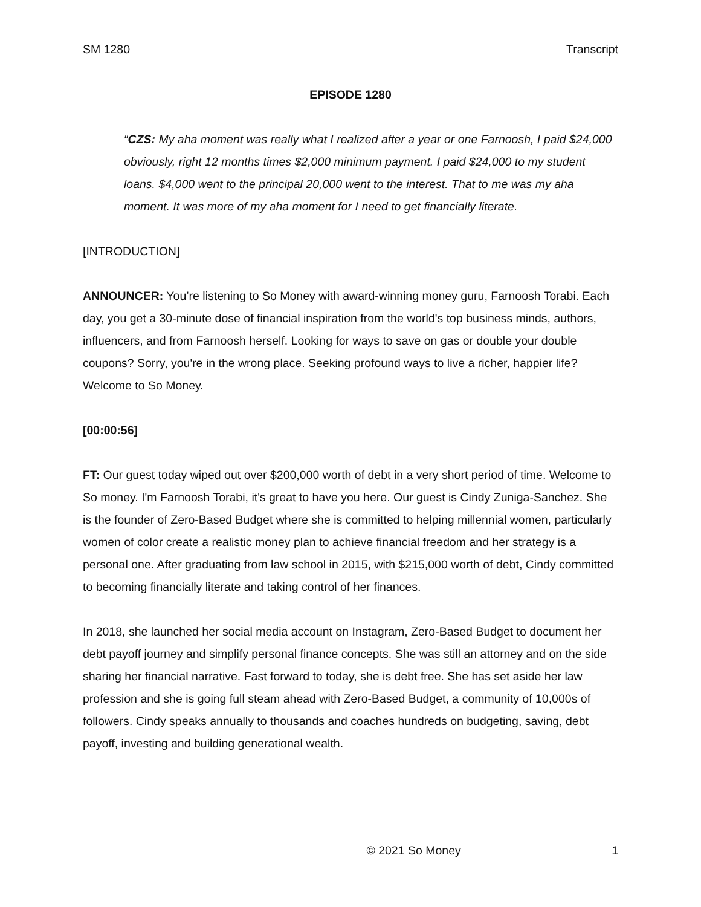SM 1280 Transcript
EPISODE 1280
“CZS: My aha moment was really what I realized after a year or one Farnoosh, I paid $24,000 obviously, right 12 months times $2,000 minimum payment. I paid $24,000 to my student loans. $4,000 went to the principal 20,000 went to the interest. That to me was my aha moment. It was more of my aha moment for I need to get financially literate.
[INTRODUCTION]
ANNOUNCER: You’re listening to So Money with award-winning money guru, Farnoosh Torabi. Each day, you get a 30-minute dose of financial inspiration from the world's top business minds, authors, influencers, and from Farnoosh herself. Looking for ways to save on gas or double your double coupons? Sorry, you're in the wrong place. Seeking profound ways to live a richer, happier life? Welcome to So Money.
[00:00:56]
FT: Our guest today wiped out over $200,000 worth of debt in a very short period of time. Welcome to So money. I'm Farnoosh Torabi, it's great to have you here. Our guest is Cindy Zuniga-Sanchez. She is the founder of Zero-Based Budget where she is committed to helping millennial women, particularly women of color create a realistic money plan to achieve financial freedom and her strategy is a personal one. After graduating from law school in 2015, with $215,000 worth of debt, Cindy committed to becoming financially literate and taking control of her finances.
In 2018, she launched her social media account on Instagram, Zero-Based Budget to document her debt payoff journey and simplify personal finance concepts. She was still an attorney and on the side sharing her financial narrative. Fast forward to today, she is debt free. She has set aside her law profession and she is going full steam ahead with Zero-Based Budget, a community of 10,000s of followers. Cindy speaks annually to thousands and coaches hundreds on budgeting, saving, debt payoff, investing and building generational wealth.
© 2021 So Money 1